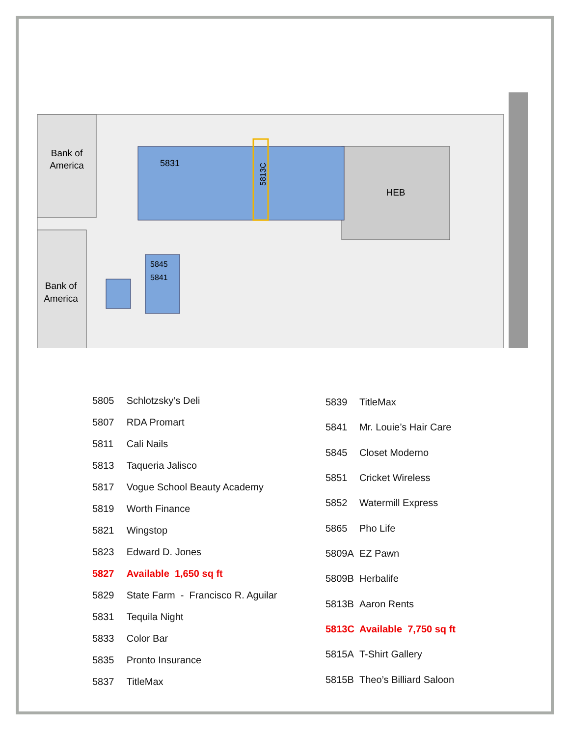Bank of
America
Bank of
America
HEB
5831
5813C
5845
5841
| 5805 | Schlotzsky’s Deli |
| 5807 | RDA Promart |
| 5811 | Cali Nails |
| 5813 | Taqueria Jalisco |
| 5817 | Vogue School Beauty Academy |
| 5819 | Worth Finance |
| 5821 | Wingstop |
| 5823 | Edward D. Jones |
| 5827 | Available 1,650 sq ft |
| 5829 | State Farm - Francisco R. Aguilar |
| 5831 | Tequila Night |
| 5833 | Color Bar |
| 5835 | Pronto Insurance |
| 5837 | TitleMax |
| 5839 | TitleMax |
| 5841 | Mr. Louie’s Hair Care |
| 5845 | Closet Moderno |
| 5851 | Cricket Wireless |
| 5852 | Watermill Express |
| 5865 | Pho Life |
| 5809A | EZ Pawn |
| 5809B | Herbalife |
| 5813B | Aaron Rents |
| 5813C | Available 7,750 sq ft |
| 5815A | T-Shirt Gallery |
| 5815B | Theo’s Billiard Saloon |